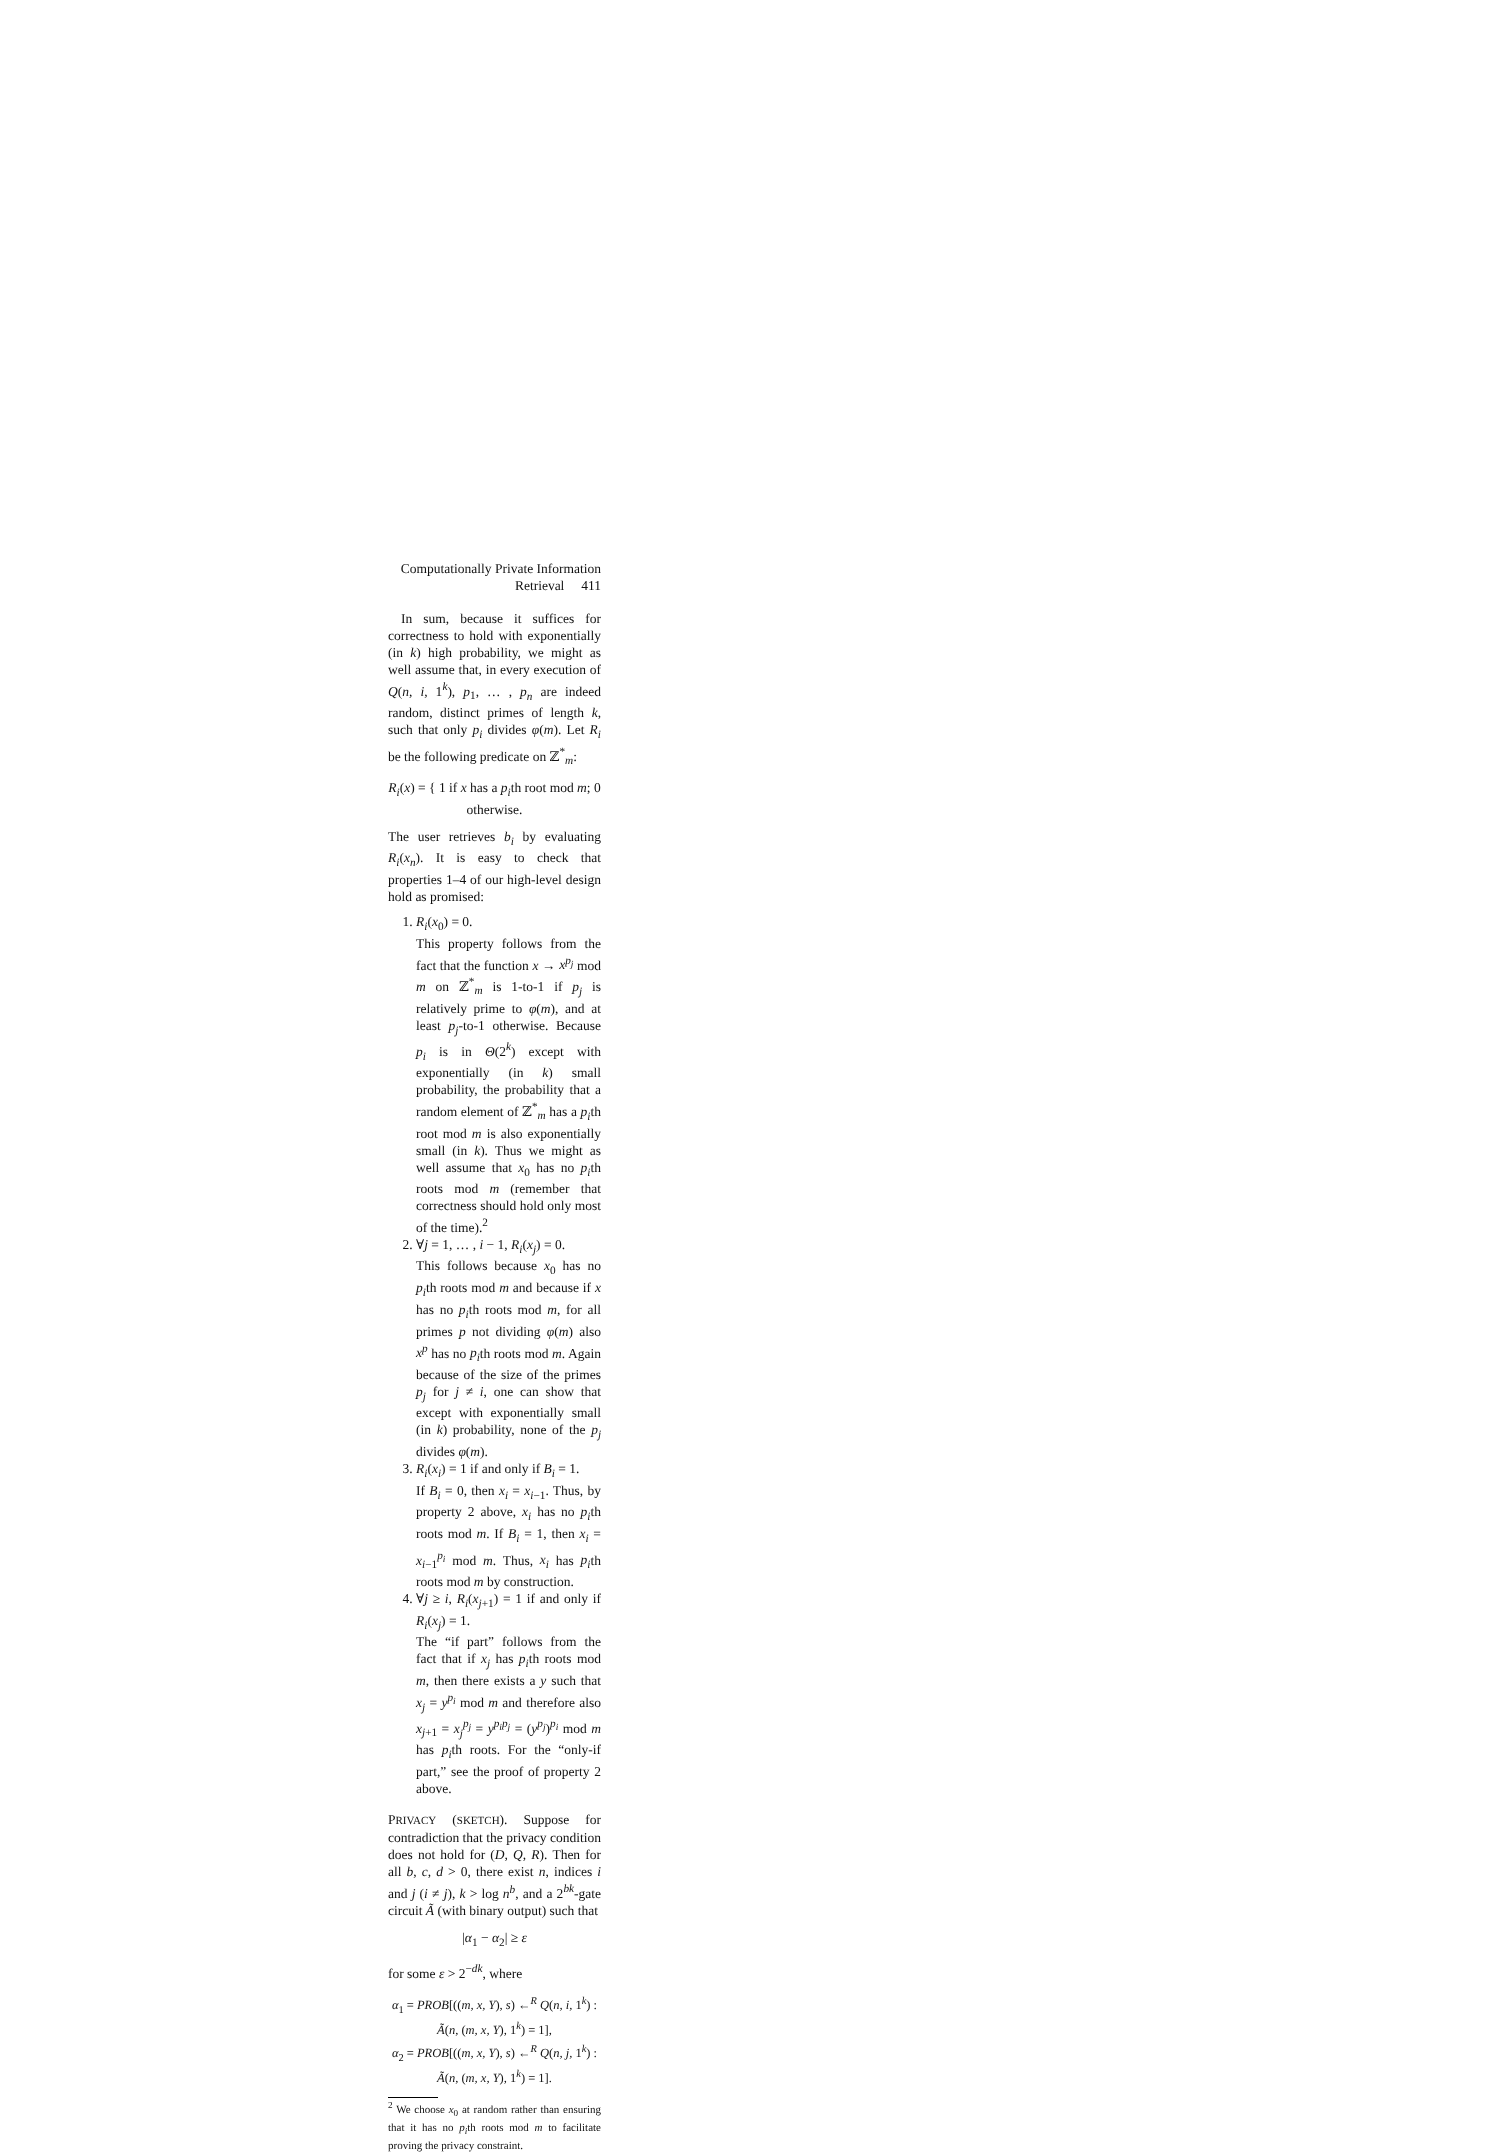Computationally Private Information Retrieval 411
In sum, because it suffices for correctness to hold with exponentially (in k) high probability, we might as well assume that, in every execution of Q(n, i, 1<sup>k</sup>), p<sub>1</sub>, … , p<sub>n</sub> are indeed random, distinct primes of length k, such that only p<sub>i</sub> divides φ(m). Let R<sub>i</sub> be the following predicate on ℤ<sup>*</sup><sub>m</sub>:
R<sub>i</sub>(x) = { 1 if x has a p<sub>i</sub>th root mod m; 0 otherwise.
The user retrieves b<sub>i</sub> by evaluating R<sub>i</sub>(x<sub>n</sub>). It is easy to check that properties 1–4 of our high-level design hold as promised:
1. R<sub>i</sub>(x<sub>0</sub>) = 0.
This property follows from the fact that the function x → x<sup>p<sub>j</sub></sup> mod m on ℤ<sup>*</sup><sub>m</sub> is 1-to-1 if p<sub>j</sub> is relatively prime to φ(m), and at least p<sub>j</sub>-to-1 otherwise. Because p<sub>i</sub> is in Θ(2<sup>k</sup>) except with exponentially (in k) small probability, the probability that a random element of ℤ<sup>*</sup><sub>m</sub> has a p<sub>i</sub>th root mod m is also exponentially small (in k). Thus we might as well assume that x<sub>0</sub> has no p<sub>i</sub>th roots mod m (remember that correctness should hold only most of the time).<sup>2</sup>
2. ∀j = 1, … , i − 1, R<sub>i</sub>(x<sub>j</sub>) = 0.
This follows because x<sub>0</sub> has no p<sub>i</sub>th roots mod m and because if x has no p<sub>i</sub>th roots mod m, for all primes p not dividing φ(m) also x<sup>p</sup> has no p<sub>i</sub>th roots mod m. Again because of the size of the primes p<sub>j</sub> for j ≠ i, one can show that except with exponentially small (in k) probability, none of the p<sub>j</sub> divides φ(m).
3. R<sub>i</sub>(x<sub>i</sub>) = 1 if and only if B<sub>i</sub> = 1.
If B<sub>i</sub> = 0, then x<sub>i</sub> = x<sub>i−1</sub>. Thus, by property 2 above, x<sub>i</sub> has no p<sub>i</sub>th roots mod m. If B<sub>i</sub> = 1, then x<sub>i</sub> = x<sub>i−1</sub><sup>p<sub>i</sub></sup> mod m. Thus, x<sub>i</sub> has p<sub>i</sub>th roots mod m by construction.
4. ∀j ≥ i, R<sub>i</sub>(x<sub>j+1</sub>) = 1 if and only if R<sub>i</sub>(x<sub>j</sub>) = 1.
The “if part” follows from the fact that if x<sub>j</sub> has p<sub>i</sub>th roots mod m, then there exists a y such that x<sub>j</sub> = y<sup>p<sub>i</sub></sup> mod m and therefore also x<sub>j+1</sub> = x<sub>j</sub><sup>p<sub>j</sub></sup> = y<sup>p<sub>i</sub>p<sub>j</sub></sup> = (y<sup>p<sub>j</sub></sup>)<sup>p<sub>i</sub></sup> mod m has p<sub>i</sub>th roots. For the “only-if part,” see the proof of property 2 above.
PRIVACY (SKETCH). Suppose for contradiction that the privacy condition does not hold for (D, Q, R). Then for all b, c, d > 0, there exist n, indices i and j (i ≠ j), k > log n<sup>b</sup>, and a 2<sup>bk</sup>-gate circuit Ã (with binary output) such that
|α<sub>1</sub> − α<sub>2</sub>| ≥ ε
for some ε > 2<sup>−dk</sup>, where
α<sub>1</sub> = PROB[((m, x, Y), s) ←<sup>R</sup> Q(n, i, 1<sup>k</sup>) : Ã(n, (m, x, Y), 1<sup>k</sup>) = 1],
α<sub>2</sub> = PROB[((m, x, Y), s) ←<sup>R</sup> Q(n, j, 1<sup>k</sup>) : Ã(n, (m, x, Y), 1<sup>k</sup>) = 1].
<sup>2</sup> We choose x<sub>0</sub> at random rather than ensuring that it has no p<sub>i</sub>th roots mod m to facilitate proving the privacy constraint.